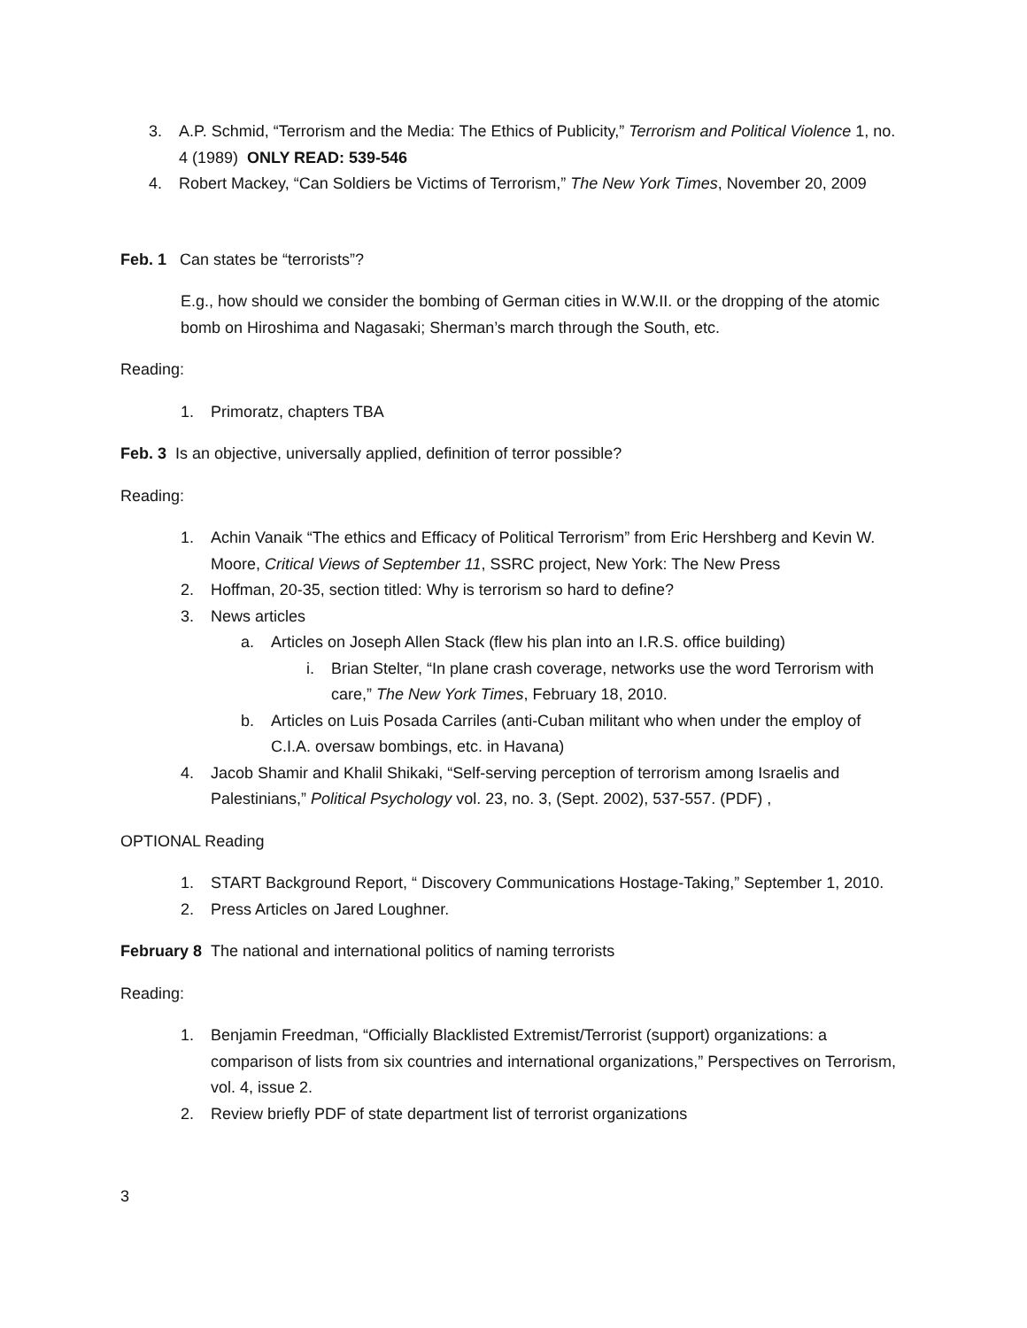3. A.P. Schmid, “Terrorism and the Media: The Ethics of Publicity,” Terrorism and Political Violence 1, no. 4 (1989) ONLY READ: 539-546
4. Robert Mackey, “Can Soldiers be Victims of Terrorism,” The New York Times, November 20, 2009
Feb. 1 Can states be “terrorists”?
E.g., how should we consider the bombing of German cities in W.W.II. or the dropping of the atomic bomb on Hiroshima and Nagasaki; Sherman’s march through the South, etc.
Reading:
1. Primoratz, chapters TBA
Feb. 3 Is an objective, universally applied, definition of terror possible?
Reading:
1. Achin Vanaik “The ethics and Efficacy of Political Terrorism” from Eric Hershberg and Kevin W. Moore, Critical Views of September 11, SSRC project, New York: The New Press
2. Hoffman, 20-35, section titled: Why is terrorism so hard to define?
3. News articles
a. Articles on Joseph Allen Stack (flew his plan into an I.R.S. office building)
i. Brian Stelter, “In plane crash coverage, networks use the word Terrorism with care,” The New York Times, February 18, 2010.
b. Articles on Luis Posada Carriles (anti-Cuban militant who when under the employ of C.I.A. oversaw bombings, etc. in Havana)
4. Jacob Shamir and Khalil Shikaki, “Self-serving perception of terrorism among Israelis and Palestinians,” Political Psychology vol. 23, no. 3, (Sept. 2002), 537-557. (PDF) ,
OPTIONAL Reading
1. START Background Report, “ Discovery Communications Hostage-Taking,” September 1, 2010.
2. Press Articles on Jared Loughner.
February 8 The national and international politics of naming terrorists
Reading:
1. Benjamin Freedman, “Officially Blacklisted Extremist/Terrorist (support) organizations: a comparison of lists from six countries and international organizations,” Perspectives on Terrorism, vol. 4, issue 2.
2. Review briefly PDF of state department list of terrorist organizations
3